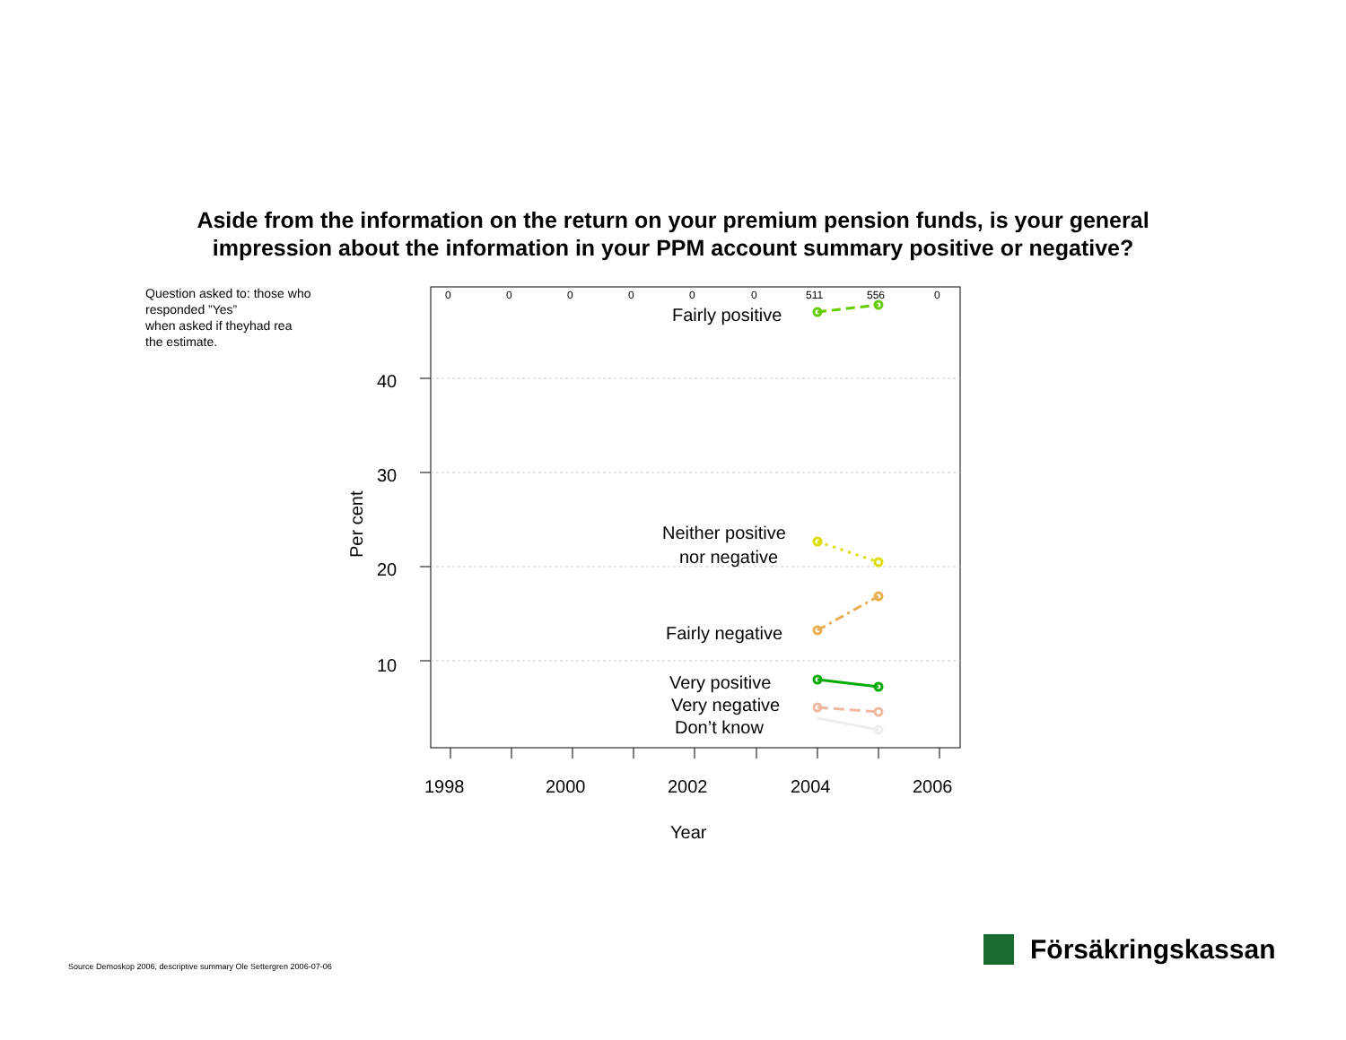Aside from the information on the return on your premium pension funds, is your general
impression about the information in your PPM account summary positive or negative?
Question asked to: those who responded ”Yes”
when asked if theyhad rea
the estimate.
40
30
20
10
1998
2000
2002
2004
2006
Year
Per cent
Fairly positive
Neither positive
nor negative
Fairly negative
Very positive
Very negative
Don’t know
0
0
0
0
0
0
511
556
0
Source Demoskop 2006, descriptive summary Ole Settergren 2006-07-06
Försäkringskassan